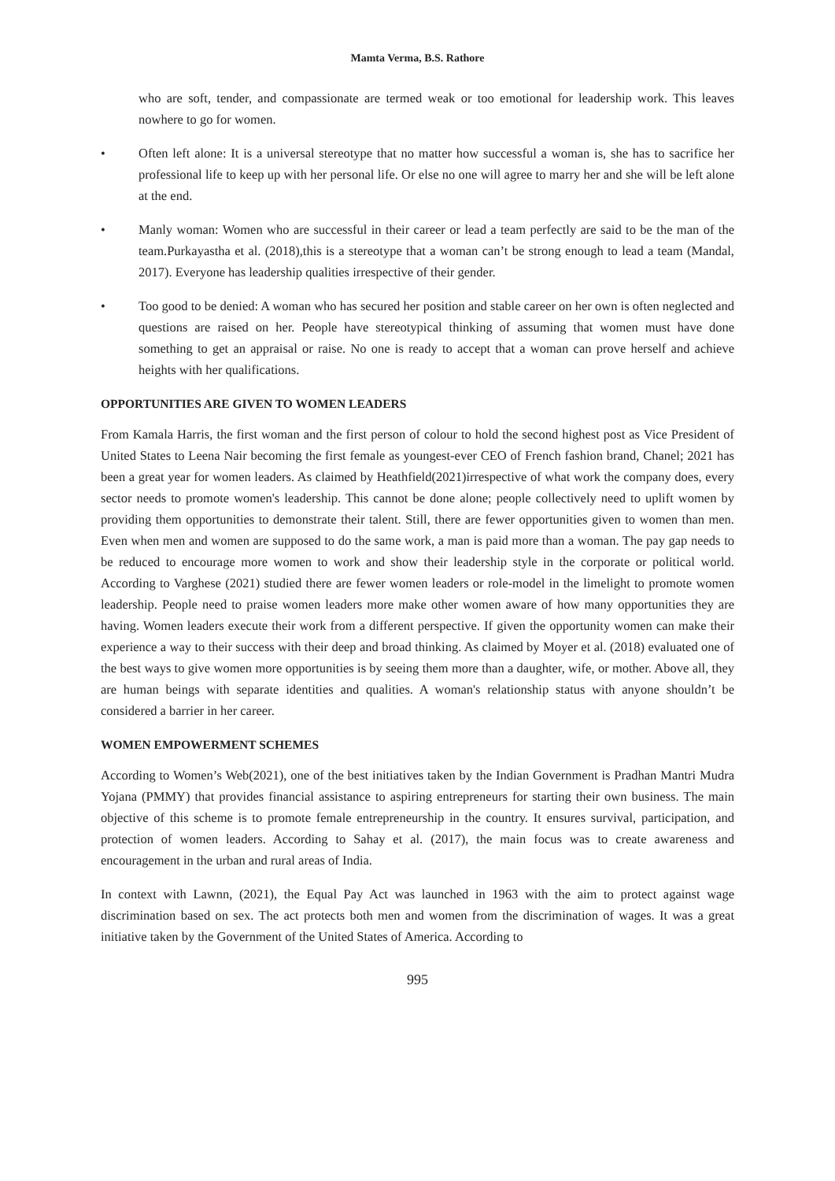Mamta Verma, B.S. Rathore
who are soft, tender, and compassionate are termed weak or too emotional for leadership work. This leaves nowhere to go for women.
• Often left alone: It is a universal stereotype that no matter how successful a woman is, she has to sacrifice her professional life to keep up with her personal life. Or else no one will agree to marry her and she will be left alone at the end.
• Manly woman: Women who are successful in their career or lead a team perfectly are said to be the man of the team.Purkayastha et al. (2018),this is a stereotype that a woman can’t be strong enough to lead a team (Mandal, 2017). Everyone has leadership qualities irrespective of their gender.
• Too good to be denied: A woman who has secured her position and stable career on her own is often neglected and questions are raised on her. People have stereotypical thinking of assuming that women must have done something to get an appraisal or raise. No one is ready to accept that a woman can prove herself and achieve heights with her qualifications.
OPPORTUNITIES ARE GIVEN TO WOMEN LEADERS
From Kamala Harris, the first woman and the first person of colour to hold the second highest post as Vice President of United States to Leena Nair becoming the first female as youngest-ever CEO of French fashion brand, Chanel; 2021 has been a great year for women leaders. As claimed by Heathfield(2021)irrespective of what work the company does, every sector needs to promote women's leadership. This cannot be done alone; people collectively need to uplift women by providing them opportunities to demonstrate their talent. Still, there are fewer opportunities given to women than men. Even when men and women are supposed to do the same work, a man is paid more than a woman. The pay gap needs to be reduced to encourage more women to work and show their leadership style in the corporate or political world. According to Varghese (2021) studied there are fewer women leaders or role-model in the limelight to promote women leadership. People need to praise women leaders more make other women aware of how many opportunities they are having. Women leaders execute their work from a different perspective. If given the opportunity women can make their experience a way to their success with their deep and broad thinking. As claimed by Moyer et al. (2018) evaluated one of the best ways to give women more opportunities is by seeing them more than a daughter, wife, or mother. Above all, they are human beings with separate identities and qualities. A woman's relationship status with anyone shouldn’t be considered a barrier in her career.
WOMEN EMPOWERMENT SCHEMES
According to Women’s Web(2021), one of the best initiatives taken by the Indian Government is Pradhan Mantri Mudra Yojana (PMMY) that provides financial assistance to aspiring entrepreneurs for starting their own business. The main objective of this scheme is to promote female entrepreneurship in the country. It ensures survival, participation, and protection of women leaders. According to Sahay et al. (2017), the main focus was to create awareness and encouragement in the urban and rural areas of India.
In context with Lawnn, (2021), the Equal Pay Act was launched in 1963 with the aim to protect against wage discrimination based on sex. The act protects both men and women from the discrimination of wages. It was a great initiative taken by the Government of the United States of America. According to
995